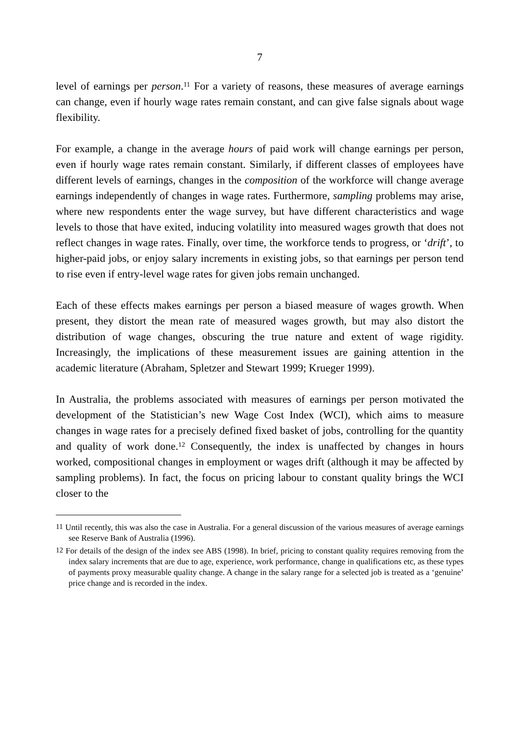7
level of earnings per person.<sup>11</sup> For a variety of reasons, these measures of average earnings can change, even if hourly wage rates remain constant, and can give false signals about wage flexibility.
For example, a change in the average hours of paid work will change earnings per person, even if hourly wage rates remain constant. Similarly, if different classes of employees have different levels of earnings, changes in the composition of the workforce will change average earnings independently of changes in wage rates. Furthermore, sampling problems may arise, where new respondents enter the wage survey, but have different characteristics and wage levels to those that have exited, inducing volatility into measured wages growth that does not reflect changes in wage rates. Finally, over time, the workforce tends to progress, or ‘drift’, to higher-paid jobs, or enjoy salary increments in existing jobs, so that earnings per person tend to rise even if entry-level wage rates for given jobs remain unchanged.
Each of these effects makes earnings per person a biased measure of wages growth. When present, they distort the mean rate of measured wages growth, but may also distort the distribution of wage changes, obscuring the true nature and extent of wage rigidity. Increasingly, the implications of these measurement issues are gaining attention in the academic literature (Abraham, Spletzer and Stewart 1999; Krueger 1999).
In Australia, the problems associated with measures of earnings per person motivated the development of the Statistician’s new Wage Cost Index (WCI), which aims to measure changes in wage rates for a precisely defined fixed basket of jobs, controlling for the quantity and quality of work done.<sup>12</sup> Consequently, the index is unaffected by changes in hours worked, compositional changes in employment or wages drift (although it may be affected by sampling problems). In fact, the focus on pricing labour to constant quality brings the WCI closer to the
<sup>11</sup> Until recently, this was also the case in Australia. For a general discussion of the various measures of average earnings see Reserve Bank of Australia (1996).
<sup>12</sup> For details of the design of the index see ABS (1998). In brief, pricing to constant quality requires removing from the index salary increments that are due to age, experience, work performance, change in qualifications etc, as these types of payments proxy measurable quality change. A change in the salary range for a selected job is treated as a ‘genuine’ price change and is recorded in the index.